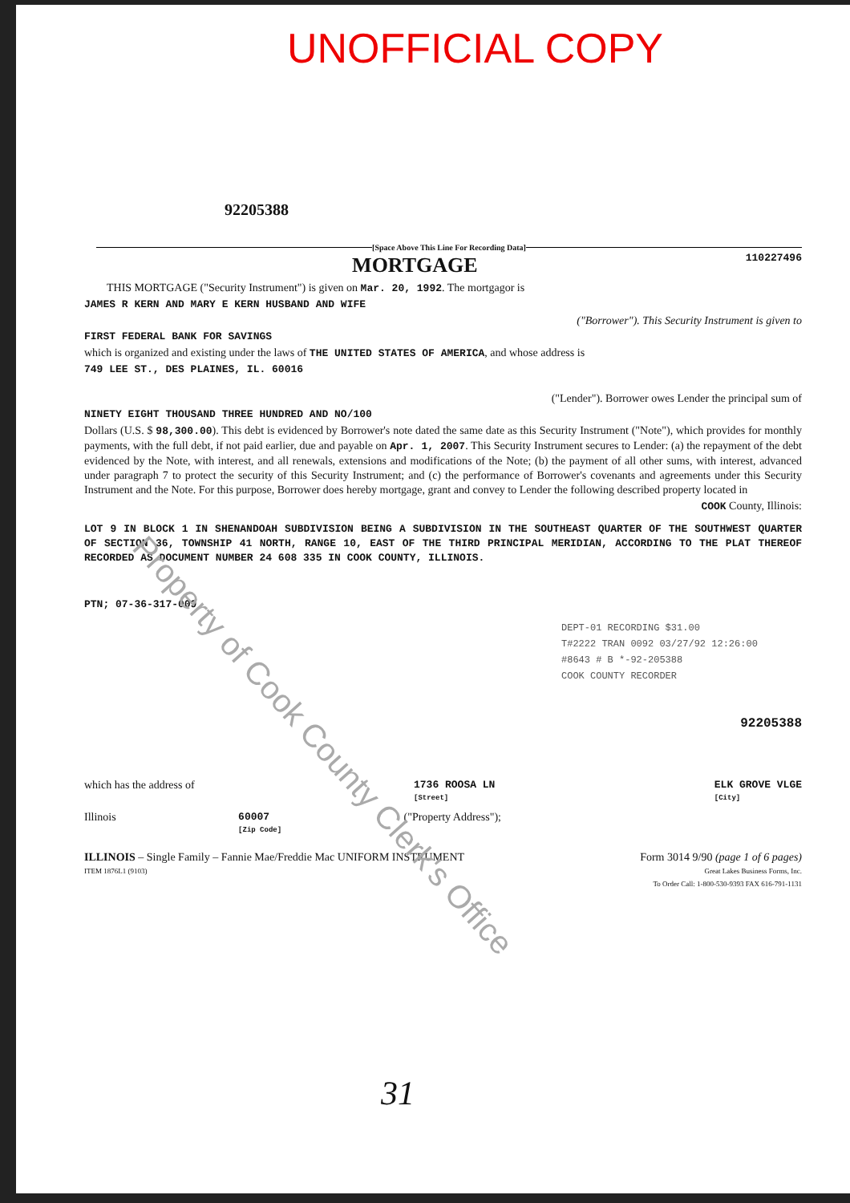UNOFFICIAL COPY
92205388
[Space Above This Line For Recording Data]
MORTGAGE
110227496
THIS MORTGAGE ("Security Instrument") is given on Mar. 20, 1992. The mortgagor is
JAMES R KERN AND MARY E KERN HUSBAND AND WIFE
("Borrower"). This Security Instrument is given to
FIRST FEDERAL BANK FOR SAVINGS
which is organized and existing under the laws of THE UNITED STATES OF AMERICA, and whose address is
749 LEE ST., DES PLAINES, IL. 60016
("Lender"). Borrower owes Lender the principal sum of
NINETY EIGHT THOUSAND THREE HUNDRED AND NO/100
Dollars (U.S. $ 98,300.00). This debt is evidenced by Borrower's note dated the same date as this Security Instrument ("Note"), which provides for monthly payments, with the full debt, if not paid earlier, due and payable on Apr. 1, 2007. This Security Instrument secures to Lender: (a) the repayment of the debt evidenced by the Note, with interest, and all renewals, extensions and modifications of the Note; (b) the payment of all other sums, with interest, advanced under paragraph 7 to protect the security of this Security Instrument; and (c) the performance of Borrower's covenants and agreements under this Security Instrument and the Note. For this purpose, Borrower does hereby mortgage, grant and convey to Lender the following described property located in
COOK County, Illinois:
LOT 9 IN BLOCK 1 IN SHENANDOAH SUBDIVISION BEING A SUBDIVISION IN THE SOUTHEAST QUARTER OF THE SOUTHWEST QUARTER OF SECTION 36, TOWNSHIP 41 NORTH, RANGE 10, EAST OF THE THIRD PRINCIPAL MERIDIAN, ACCORDING TO THE PLAT THEREOF RECORDED AS DOCUMENT NUMBER 24 608 335 IN COOK COUNTY, ILLINOIS.
PTN; 07-36-317-009
DEPT-01 RECORDING $31.00
T#2222 TRAN 0092 03/27/92 12:26:00
#8643 # B *-92-205388
COOK COUNTY RECORDER
92205388
which has the address of 1736 ROOSA LN
[Street] ELK GROVE VLGE
[City]
Illinois 60007
[Zip Code] ("Property Address");
ILLINOIS – Single Family – Fannie Mae/Freddie Mac UNIFORM INSTRUMENT
ITEM 1876L1 (9103) Form 3014 9/90 (page 1 of 6 pages)
Great Lakes Business Forms, Inc.
To Order Call: 1-800-530-9393 FAX 616-791-1131
31
Property of Cook County Clerk's Office